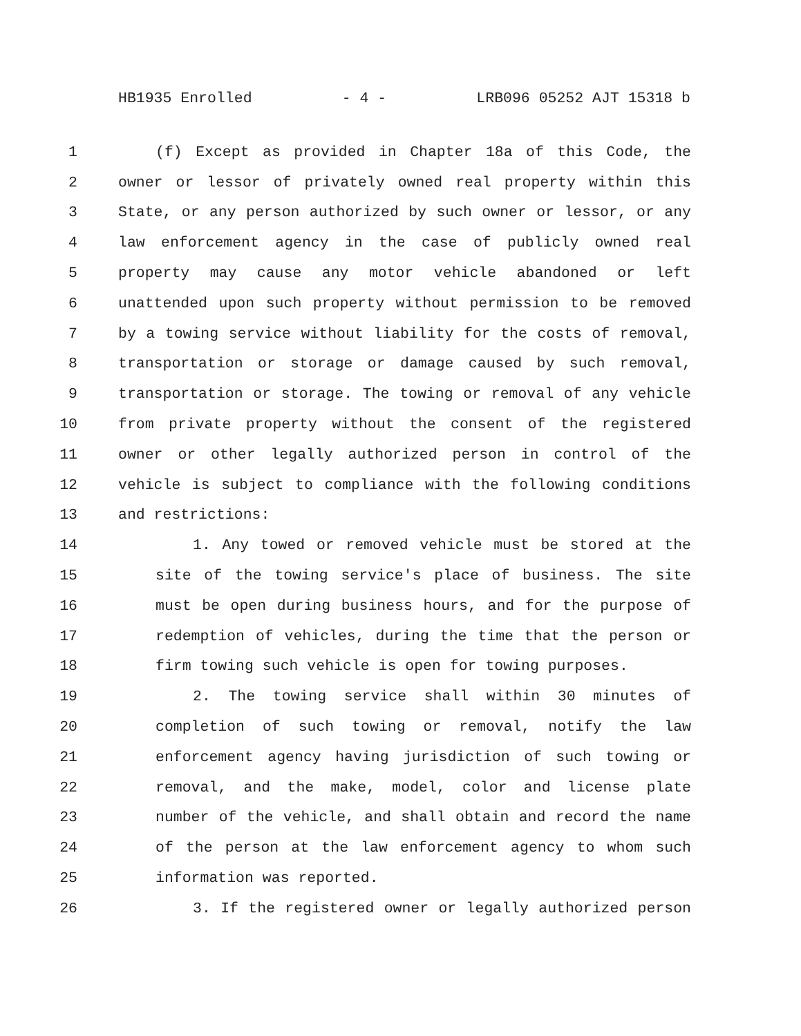HB1935 Enrolled - 4 - LRB096 05252 AJT 15318 b
1 (f) Except as provided in Chapter 18a of this Code, the
2 owner or lessor of privately owned real property within this
3 State, or any person authorized by such owner or lessor, or any
4 law enforcement agency in the case of publicly owned real
5 property may cause any motor vehicle abandoned or left
6 unattended upon such property without permission to be removed
7 by a towing service without liability for the costs of removal,
8 transportation or storage or damage caused by such removal,
9 transportation or storage. The towing or removal of any vehicle
10 from private property without the consent of the registered
11 owner or other legally authorized person in control of the
12 vehicle is subject to compliance with the following conditions
13 and restrictions:
14 1. Any towed or removed vehicle must be stored at the
15 site of the towing service's place of business. The site
16 must be open during business hours, and for the purpose of
17 redemption of vehicles, during the time that the person or
18 firm towing such vehicle is open for towing purposes.
19 2. The towing service shall within 30 minutes of
20 completion of such towing or removal, notify the law
21 enforcement agency having jurisdiction of such towing or
22 removal, and the make, model, color and license plate
23 number of the vehicle, and shall obtain and record the name
24 of the person at the law enforcement agency to whom such
25 information was reported.
26 3. If the registered owner or legally authorized person